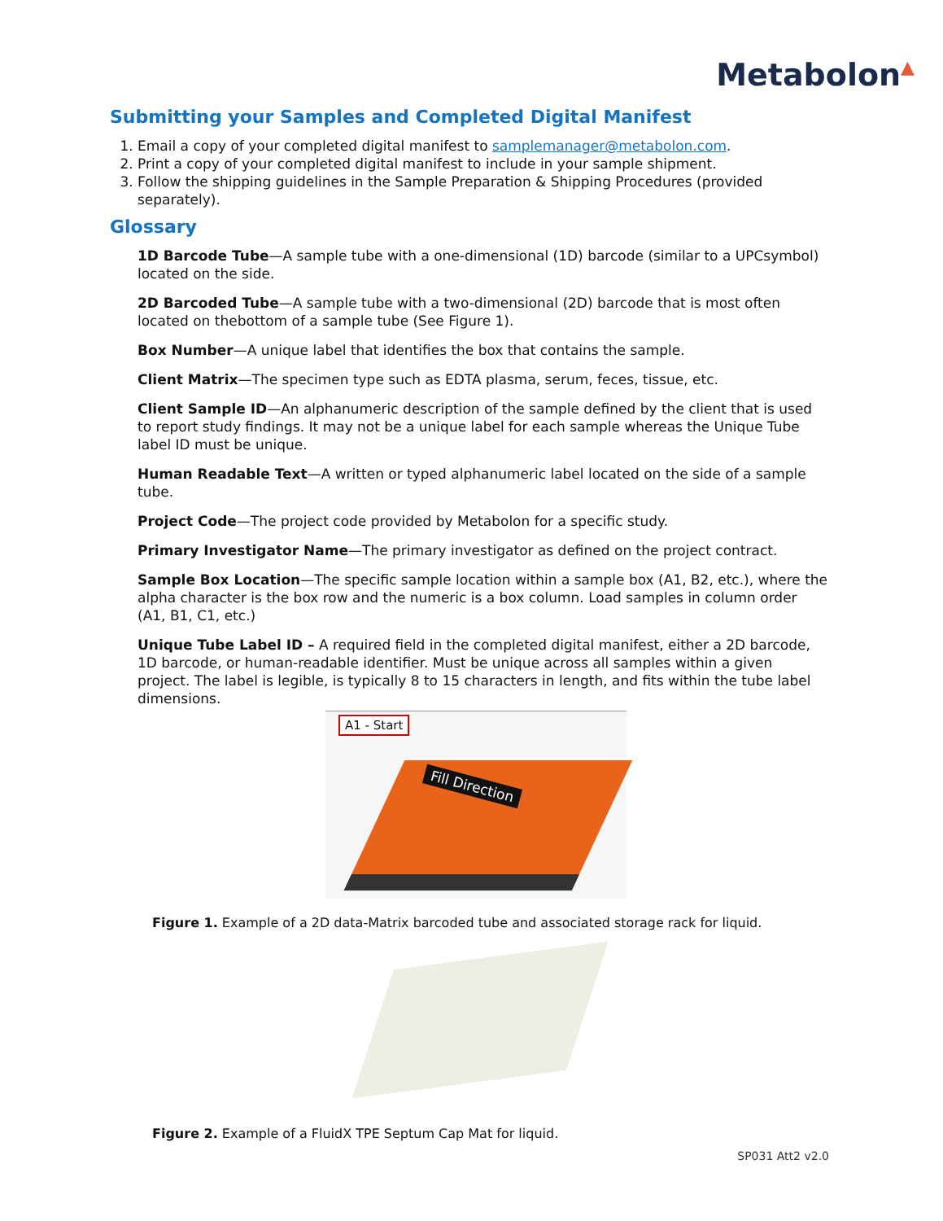Metabolon▲
Submitting your Samples and Completed Digital Manifest
1. Email a copy of your completed digital manifest to samplemanager@metabolon.com.
2. Print a copy of your completed digital manifest to include in your sample shipment.
3. Follow the shipping guidelines in the Sample Preparation & Shipping Procedures (provided separately).
Glossary
1D Barcode Tube—A sample tube with a one-dimensional (1D) barcode (similar to a UPCsymbol) located on the side.
2D Barcoded Tube—A sample tube with a two-dimensional (2D) barcode that is most often located on thebottom of a sample tube (See Figure 1).
Box Number—A unique label that identifies the box that contains the sample.
Client Matrix—The specimen type such as EDTA plasma, serum, feces, tissue, etc.
Client Sample ID—An alphanumeric description of the sample defined by the client that is used to report study findings. It may not be a unique label for each sample whereas the Unique Tube label ID must be unique.
Human Readable Text—A written or typed alphanumeric label located on the side of a sample tube.
Project Code—The project code provided by Metabolon for a specific study.
Primary Investigator Name—The primary investigator as defined on the project contract.
Sample Box Location—The specific sample location within a sample box (A1, B2, etc.), where the alpha character is the box row and the numeric is a box column. Load samples in column order (A1, B1, C1, etc.)
Unique Tube Label ID – A required field in the completed digital manifest, either a 2D barcode, 1D barcode, or human-readable identifier. Must be unique across all samples within a given project. The label is legible, is typically 8 to 15 characters in length, and fits within the tube label dimensions.
A1 - Start
Fill Direction
Figure 1. Example of a 2D data-Matrix barcoded tube and associated storage rack for liquid.
Figure 2. Example of a FluidX TPE Septum Cap Mat for liquid.
SP031 Att2 v2.0